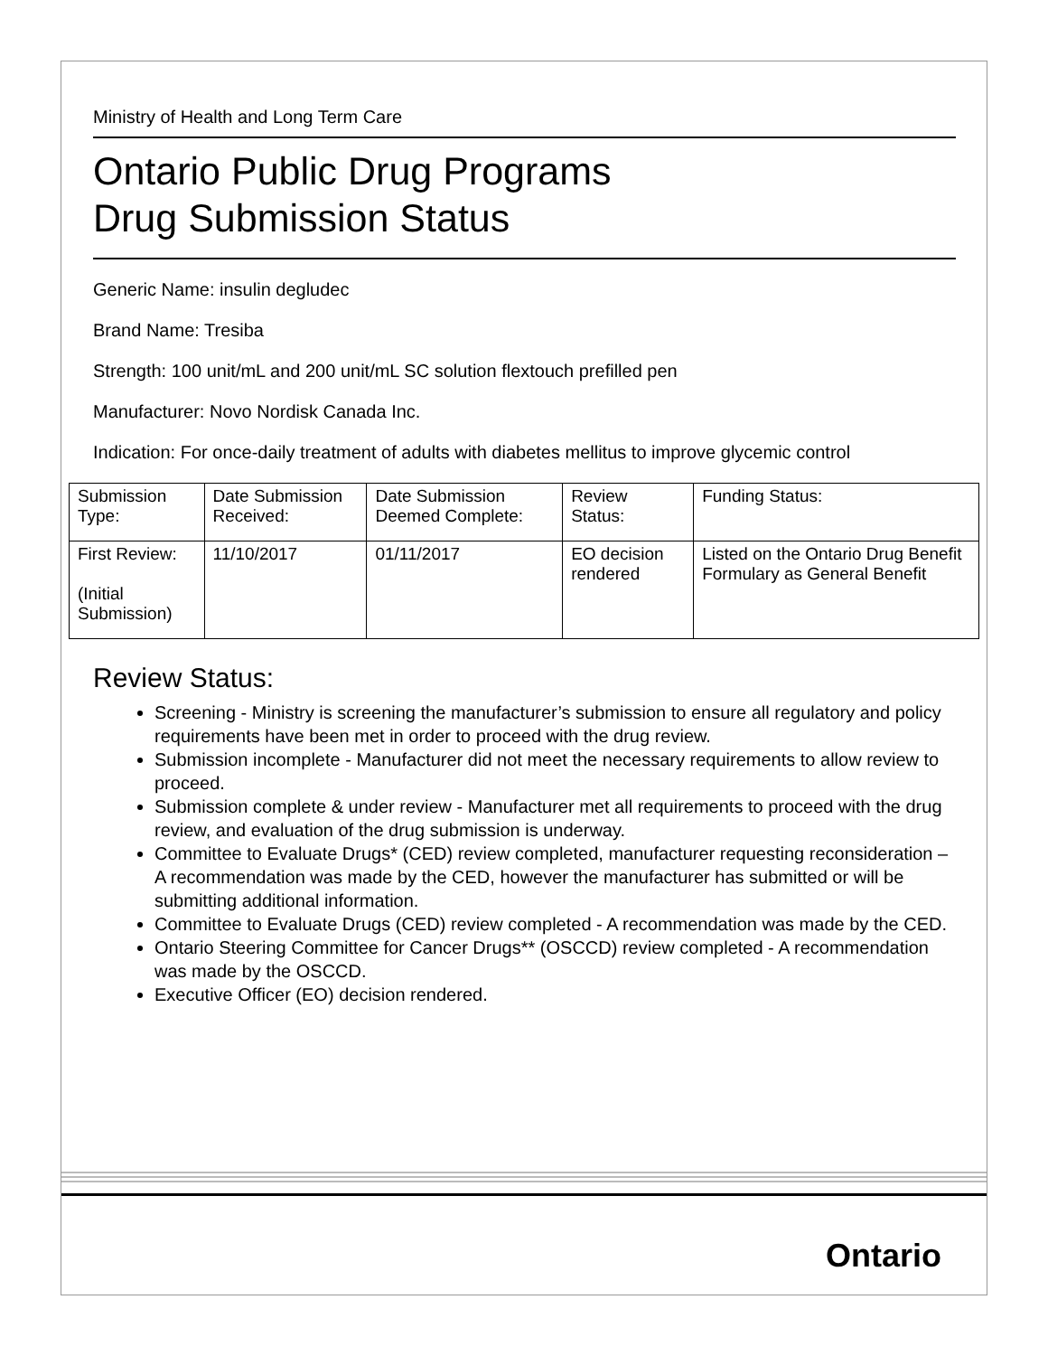Ministry of Health and Long Term Care
Ontario Public Drug Programs
Drug Submission Status
Generic Name: insulin degludec
Brand Name: Tresiba
Strength: 100 unit/mL and 200 unit/mL SC solution flextouch prefilled pen
Manufacturer: Novo Nordisk Canada Inc.
Indication: For once-daily treatment of adults with diabetes mellitus to improve glycemic control
| Submission Type: | Date Submission Received: | Date Submission Deemed Complete: | Review Status: | Funding Status: |
| First Review: (Initial Submission) | 11/10/2017 | 01/11/2017 | EO decision rendered | Listed on the Ontario Drug Benefit Formulary as General Benefit |
Review Status:
Screening - Ministry is screening the manufacturer’s submission to ensure all regulatory and policy requirements have been met in order to proceed with the drug review.
Submission incomplete - Manufacturer did not meet the necessary requirements to allow review to proceed.
Submission complete & under review - Manufacturer met all requirements to proceed with the drug review, and evaluation of the drug submission is underway.
Committee to Evaluate Drugs* (CED) review completed, manufacturer requesting reconsideration – A recommendation was made by the CED, however the manufacturer has submitted or will be submitting additional information.
Committee to Evaluate Drugs (CED) review completed - A recommendation was made by the CED.
Ontario Steering Committee for Cancer Drugs** (OSCCD) review completed - A recommendation was made by the OSCCD.
Executive Officer (EO) decision rendered.
Ontario